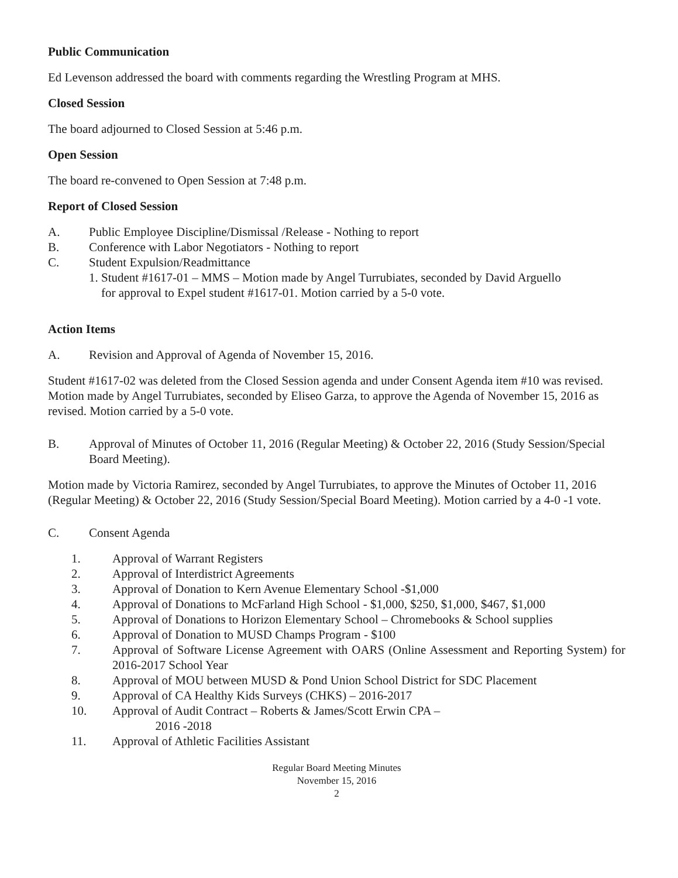Public Communication
Ed Levenson addressed the board with comments regarding the Wrestling Program at MHS.
Closed Session
The board adjourned to Closed Session at 5:46 p.m.
Open Session
The board re-convened to Open Session at 7:48 p.m.
Report of Closed Session
A. Public Employee Discipline/Dismissal /Release - Nothing to report
B. Conference with Labor Negotiators - Nothing to report
C. Student Expulsion/Readmittance
1. Student #1617-01 – MMS – Motion made by Angel Turrubiates, seconded by David Arguello
for approval to Expel student #1617-01. Motion carried by a 5-0 vote.
Action Items
A. Revision and Approval of Agenda of November 15, 2016.
Student #1617-02 was deleted from the Closed Session agenda and under Consent Agenda item #10 was revised.
Motion made by Angel Turrubiates, seconded by Eliseo Garza, to approve the Agenda of November 15, 2016 as revised. Motion carried by a 5-0 vote.
B. Approval of Minutes of October 11, 2016 (Regular Meeting) & October 22, 2016 (Study Session/Special Board Meeting).
Motion made by Victoria Ramirez, seconded by Angel Turrubiates, to approve the Minutes of October 11, 2016 (Regular Meeting) & October 22, 2016 (Study Session/Special Board Meeting). Motion carried by a 4-0 -1 vote.
C. Consent Agenda
1. Approval of Warrant Registers
2. Approval of Interdistrict Agreements
3. Approval of Donation to Kern Avenue Elementary School -$1,000
4. Approval of Donations to McFarland High School - $1,000, $250, $1,000, $467, $1,000
5. Approval of Donations to Horizon Elementary School – Chromebooks & School supplies
6. Approval of Donation to MUSD Champs Program - $100
7. Approval of Software License Agreement with OARS (Online Assessment and Reporting System) for 2016-2017 School Year
8. Approval of MOU between MUSD & Pond Union School District for SDC Placement
9. Approval of CA Healthy Kids Surveys (CHKS) – 2016-2017
10. Approval of Audit Contract – Roberts & James/Scott Erwin CPA –
2016 -2018
11. Approval of Athletic Facilities Assistant
Regular Board Meeting Minutes
November 15, 2016
2